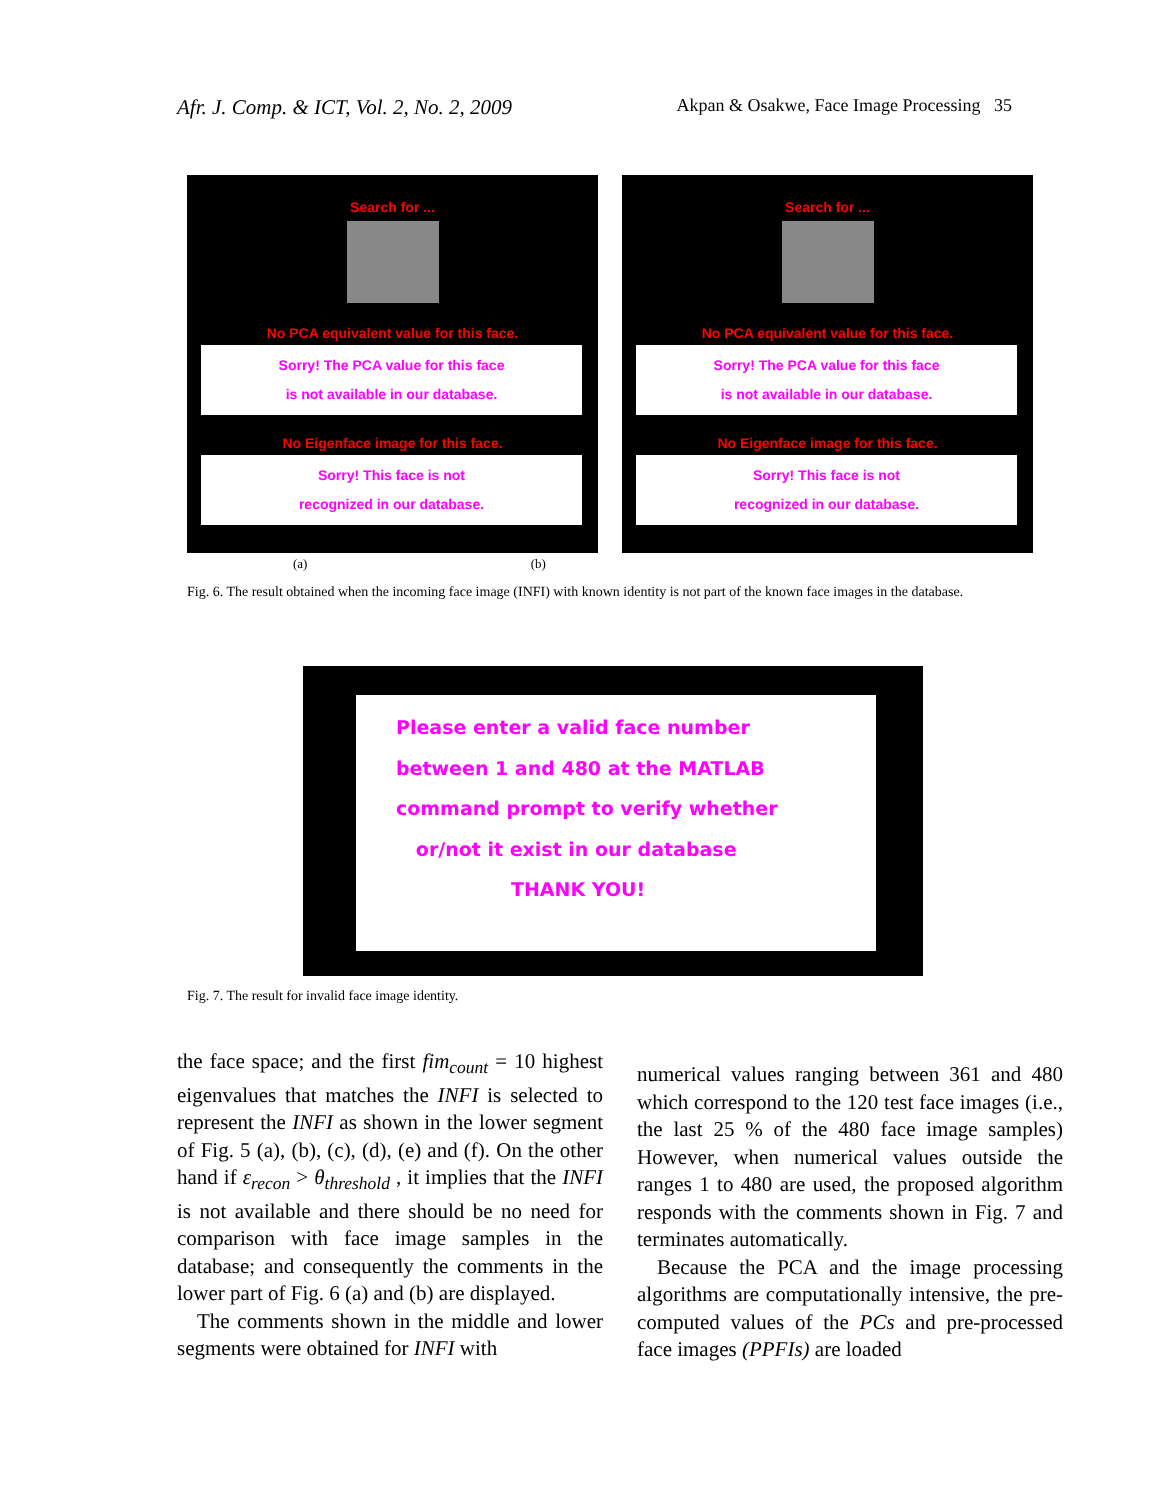Afr. J. Comp. & ICT, Vol. 2, No. 2, 2009 Akpan & Osakwe, Face Image Processing 35
Search for ...
No PCA equivalent value for this face.
Sorry! The PCA value for this face
is not available in our database.
No Eigenface image for this face.
Sorry! This face is not
recognized in our database.
Search for ...
No PCA equivalent value for this face.
Sorry! The PCA value for this face
is not available in our database.
No Eigenface image for this face.
Sorry! This face is not
recognized in our database.
(a) (b)
Fig. 6. The result obtained when the incoming face image (INFI) with known identity is not part of the known face images in the database.
Please enter a valid face number
between 1 and 480 at the MATLAB
command prompt to verify whether
or/not it exist in our database
THANK YOU!
Fig. 7. The result for invalid face image identity.
the face space; and the first fim<sub>count</sub> = 10 highest eigenvalues that matches the INFI is selected to represent the INFI as shown in the lower segment of Fig. 5 (a), (b), (c), (d), (e) and (f). On the other hand if ε<sub>recon</sub> > θ<sub>threshold</sub> , it implies that the INFI is not available and there should be no need for comparison with face image samples in the database; and consequently the comments in the lower part of Fig. 6 (a) and (b) are displayed.
The comments shown in the middle and lower segments were obtained for INFI with
numerical values ranging between 361 and 480 which correspond to the 120 test face images (i.e., the last 25 % of the 480 face image samples) However, when numerical values outside the ranges 1 to 480 are used, the proposed algorithm responds with the comments shown in Fig. 7 and terminates automatically.
Because the PCA and the image processing algorithms are computationally intensive, the pre-computed values of the PCs and pre-processed face images (PPFIs) are loaded